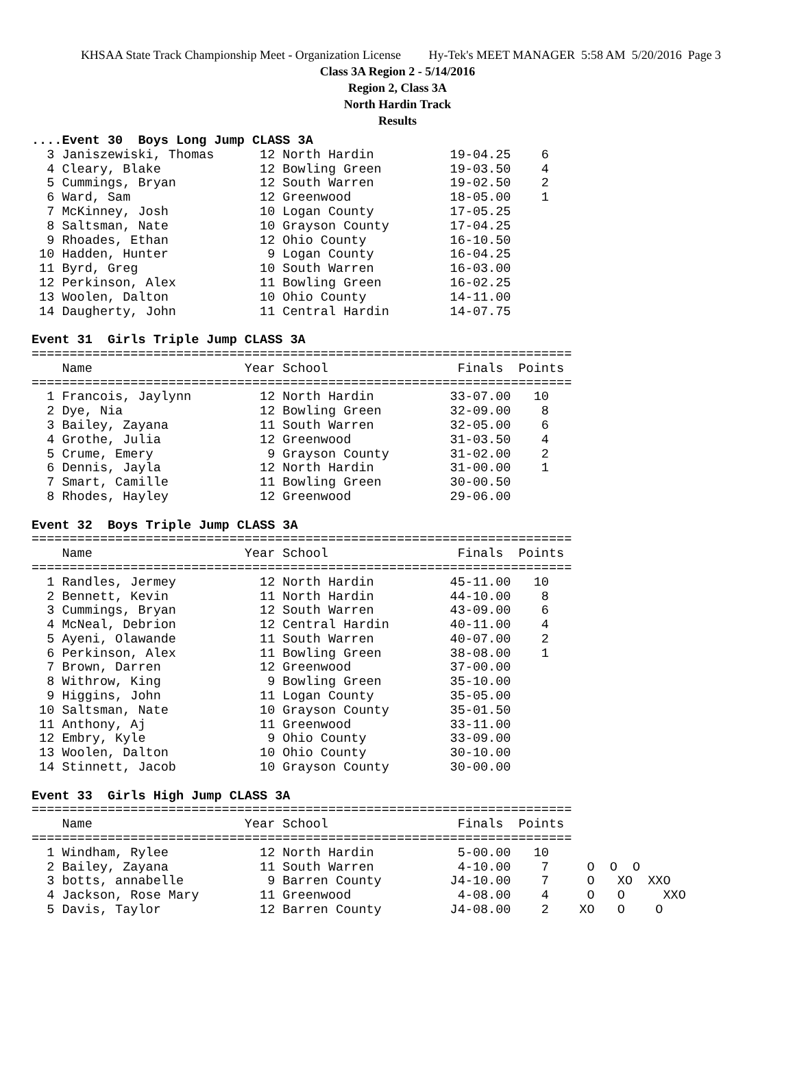KHSAA State Track Championship Meet - Organization License Hy-Tek's MEET MANAGER 5:58 AM 5/20/2016 Page 3
Class 3A Region 2 - 5/14/2016
Region 2, Class 3A
North Hardin Track
Results
....Event 30  Boys Long Jump CLASS 3A
  3 Janiszewiski, Thomas      12 North Hardin          19-04.25    6
  4 Cleary, Blake             12 Bowling Green         19-03.50    4
  5 Cummings, Bryan           12 South Warren          19-02.50    2
  6 Ward, Sam                 12 Greenwood             18-05.00    1
  7 McKinney, Josh            10 Logan County          17-05.25
  8 Saltsman, Nate            10 Grayson County        17-04.25
  9 Rhoades, Ethan            12 Ohio County           16-10.50
 10 Hadden, Hunter             9 Logan County          16-04.25
 11 Byrd, Greg                10 South Warren          16-03.00
 12 Perkinson, Alex           11 Bowling Green         16-02.25
 13 Woolen, Dalton            10 Ohio County           14-11.00
 14 Daugherty, John           11 Central Hardin        14-07.75

Event 31  Girls Triple Jump CLASS 3A
=======================================================================
    Name                    Year School                 Finals  Points
=======================================================================
  1 Francois, Jaylynn         12 North Hardin          33-07.00   10
  2 Dye, Nia                  12 Bowling Green         32-09.00    8
  3 Bailey, Zayana            11 South Warren          32-05.00    6
  4 Grothe, Julia             12 Greenwood             31-03.50    4
  5 Crume, Emery               9 Grayson County        31-02.00    2
  6 Dennis, Jayla             12 North Hardin          31-00.00    1
  7 Smart, Camille            11 Bowling Green         30-00.50
  8 Rhodes, Hayley            12 Greenwood             29-06.00

Event 32  Boys Triple Jump CLASS 3A
=======================================================================
    Name                    Year School                 Finals  Points
=======================================================================
  1 Randles, Jermey           12 North Hardin          45-11.00   10
  2 Bennett, Kevin            11 North Hardin          44-10.00    8
  3 Cummings, Bryan           12 South Warren          43-09.00    6
  4 McNeal, Debrion           12 Central Hardin        40-11.00    4
  5 Ayeni, Olawande           11 South Warren          40-07.00    2
  6 Perkinson, Alex           11 Bowling Green         38-08.00    1
  7 Brown, Darren             12 Greenwood             37-00.00
  8 Withrow, King              9 Bowling Green         35-10.00
  9 Higgins, John             11 Logan County          35-05.00
 10 Saltsman, Nate            10 Grayson County        35-01.50
 11 Anthony, Aj               11 Greenwood             33-11.00
 12 Embry, Kyle                9 Ohio County           33-09.00
 13 Woolen, Dalton            10 Ohio County           30-10.00
 14 Stinnett, Jacob           10 Grayson County        30-00.00

Event 33  Girls High Jump CLASS 3A
=======================================================================
    Name                    Year School                 Finals  Points
=======================================================================
  1 Windham, Rylee            12 North Hardin           5-00.00   10
  2 Bailey, Zayana            11 South Warren           4-10.00    7     O  O  O
  3 botts, annabelle           9 Barren County         J4-10.00    7     O   XO  XXO
  4 Jackson, Rose Mary        11 Greenwood              4-08.00    4     O   O     XXO
  5 Davis, Taylor             12 Barren County         J4-08.00    2    XO   O    O